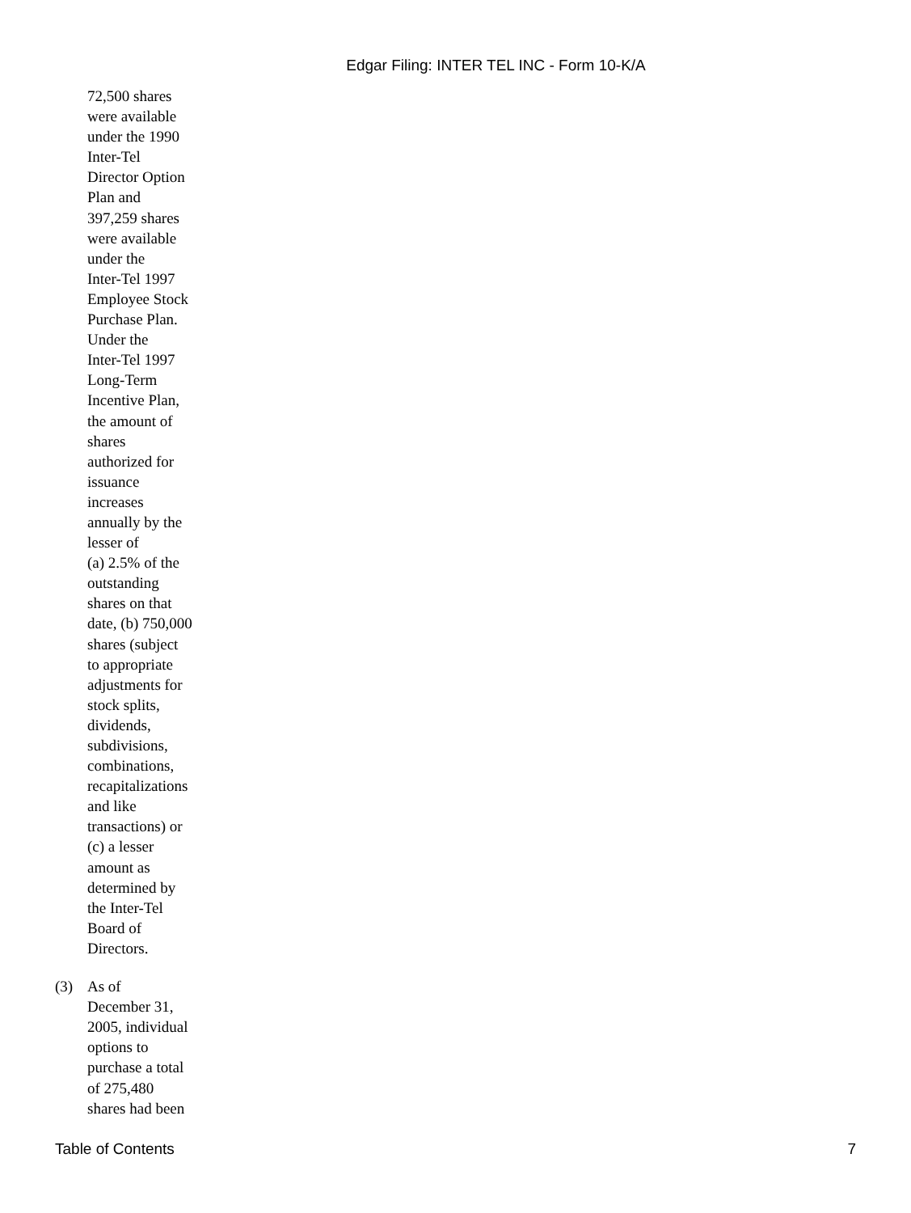Edgar Filing: INTER TEL INC - Form 10-K/A
72,500 shares
were available
under the 1990
Inter-Tel
Director Option
Plan and
397,259 shares
were available
under the
Inter-Tel 1997
Employee Stock
Purchase Plan.
Under the
Inter-Tel 1997
Long-Term
Incentive Plan,
the amount of
shares
authorized for
issuance
increases
annually by the
lesser of
(a) 2.5% of the
outstanding
shares on that
date, (b) 750,000
shares (subject
to appropriate
adjustments for
stock splits,
dividends,
subdivisions,
combinations,
recapitalizations
and like
transactions) or
(c) a lesser
amount as
determined by
the Inter-Tel
Board of
Directors.
(3) As of
December 31,
2005, individual
options to
purchase a total
of 275,480
shares had been
Table of Contents 7